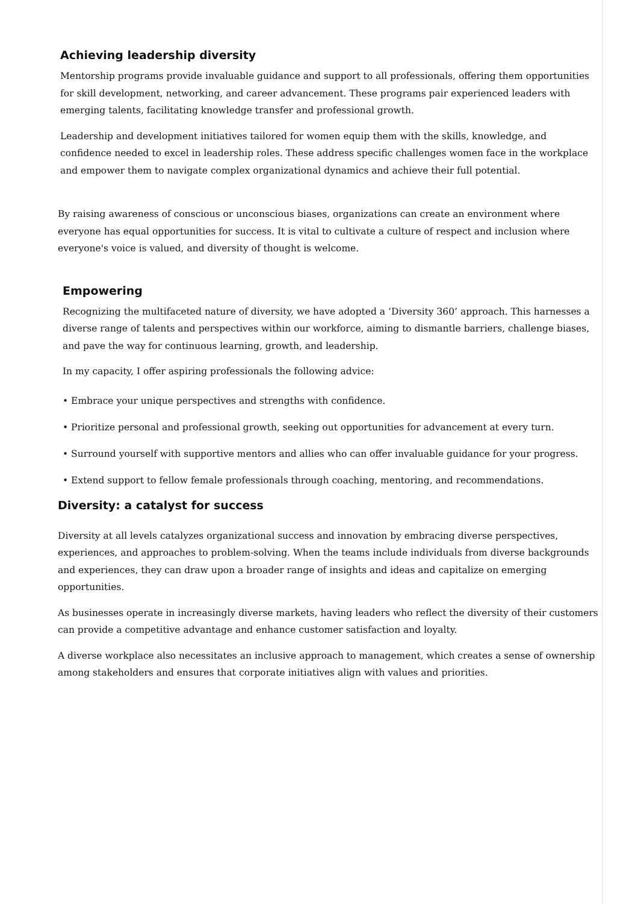Achieving leadership diversity
Mentorship programs provide invaluable guidance and support to all professionals, offering them opportunities for skill development, networking, and career advancement. These programs pair experienced leaders with emerging talents, facilitating knowledge transfer and professional growth.
Leadership and development initiatives tailored for women equip them with the skills, knowledge, and confidence needed to excel in leadership roles. These address specific challenges women face in the workplace and empower them to navigate complex organizational dynamics and achieve their full potential.
By raising awareness of conscious or unconscious biases, organizations can create an environment where everyone has equal opportunities for success. It is vital to cultivate a culture of respect and inclusion where everyone's voice is valued, and diversity of thought is welcome.
Empowering
Recognizing the multifaceted nature of diversity, we have adopted a ‘Diversity 360’ approach. This harnesses a diverse range of talents and perspectives within our workforce, aiming to dismantle barriers, challenge biases, and pave the way for continuous learning, growth, and leadership.
In my capacity, I offer aspiring professionals the following advice:
• Embrace your unique perspectives and strengths with confidence.
• Prioritize personal and professional growth, seeking out opportunities for advancement at every turn.
• Surround yourself with supportive mentors and allies who can offer invaluable guidance for your progress.
• Extend support to fellow female professionals through coaching, mentoring, and recommendations.
Diversity: a catalyst for success
Diversity at all levels catalyzes organizational success and innovation by embracing diverse perspectives, experiences, and approaches to problem-solving. When the teams include individuals from diverse backgrounds and experiences, they can draw upon a broader range of insights and ideas and capitalize on emerging opportunities.
As businesses operate in increasingly diverse markets, having leaders who reflect the diversity of their customers can provide a competitive advantage and enhance customer satisfaction and loyalty.
A diverse workplace also necessitates an inclusive approach to management, which creates a sense of ownership among stakeholders and ensures that corporate initiatives align with values and priorities.